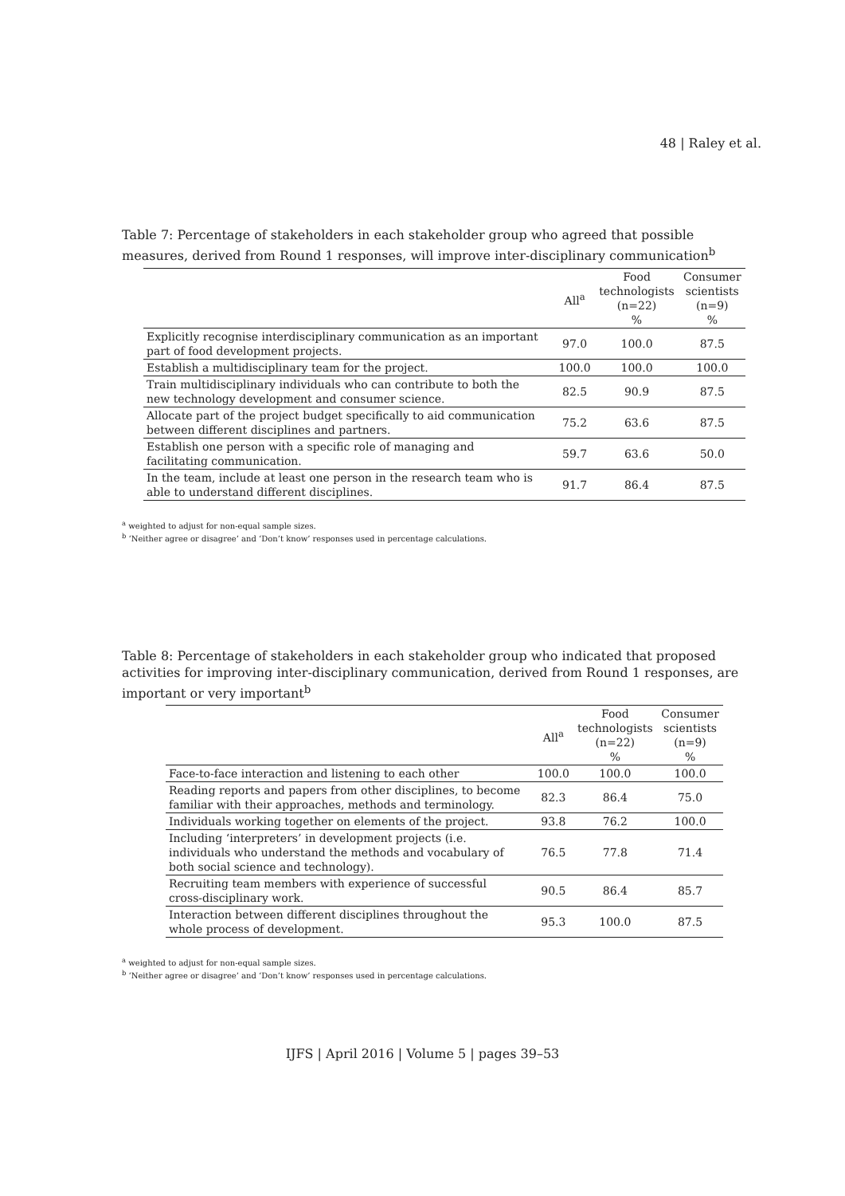48 | Raley et al.
Table 7: Percentage of stakeholders in each stakeholder group who agreed that possible measures, derived from Round 1 responses, will improve inter-disciplinary communication<sup>b</sup>
| | All<sup>a</sup> | Food technologists (n=22) % | Consumer scientists (n=9) % |
| --- | --- | --- | --- |
| Explicitly recognise interdisciplinary communication as an important part of food development projects. | 97.0 | 100.0 | 87.5 |
| Establish a multidisciplinary team for the project. | 100.0 | 100.0 | 100.0 |
| Train multidisciplinary individuals who can contribute to both the new technology development and consumer science. | 82.5 | 90.9 | 87.5 |
| Allocate part of the project budget specifically to aid communication between different disciplines and partners. | 75.2 | 63.6 | 87.5 |
| Establish one person with a specific role of managing and facilitating communication. | 59.7 | 63.6 | 50.0 |
| In the team, include at least one person in the research team who is able to understand different disciplines. | 91.7 | 86.4 | 87.5 |
<sup>a</sup> weighted to adjust for non-equal sample sizes.
<sup>b</sup> ‘Neither agree or disagree’ and ‘Don’t know’ responses used in percentage calculations.
Table 8: Percentage of stakeholders in each stakeholder group who indicated that proposed activities for improving inter-disciplinary communication, derived from Round 1 responses, are important or very important<sup>b</sup>
| | All<sup>a</sup> | Food technologists (n=22) % | Consumer scientists (n=9) % |
| --- | --- | --- | --- |
| Face-to-face interaction and listening to each other | 100.0 | 100.0 | 100.0 |
| Reading reports and papers from other disciplines, to become familiar with their approaches, methods and terminology. | 82.3 | 86.4 | 75.0 |
| Individuals working together on elements of the project. | 93.8 | 76.2 | 100.0 |
| Including ‘interpreters’ in development projects (i.e. individuals who understand the methods and vocabulary of both social science and technology). | 76.5 | 77.8 | 71.4 |
| Recruiting team members with experience of successful cross-disciplinary work. | 90.5 | 86.4 | 85.7 |
| Interaction between different disciplines throughout the whole process of development. | 95.3 | 100.0 | 87.5 |
<sup>a</sup> weighted to adjust for non-equal sample sizes.
<sup>b</sup> ‘Neither agree or disagree’ and ‘Don’t know’ responses used in percentage calculations.
IJFS | April 2016 | Volume 5 | pages 39–53